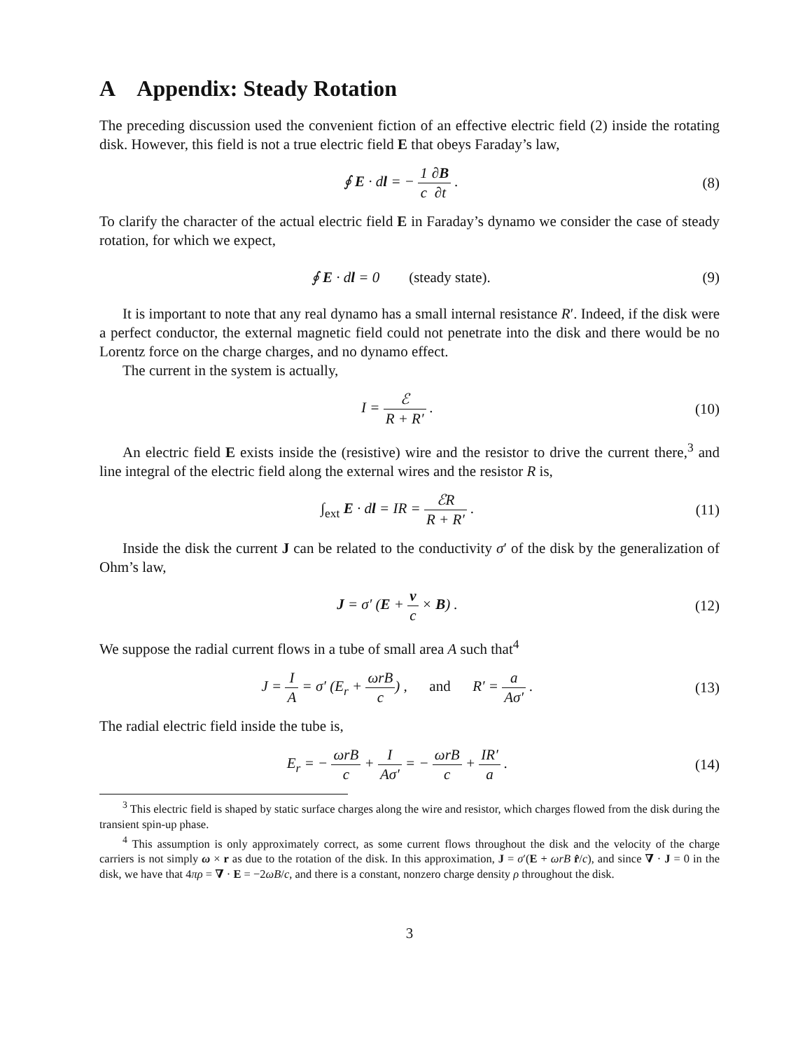A Appendix: Steady Rotation
The preceding discussion used the convenient fiction of an effective electric field (2) inside the rotating disk. However, this field is not a true electric field E that obeys Faraday’s law,
∮ E · dl = − 1 c∂B ∂t . (8)
To clarify the character of the actual electric field E in Faraday’s dynamo we consider the case of steady rotation, for which we expect,
∮ E · dl = 0 (steady state).
(9)
It is important to note that any real dynamo has a small internal resistance R′. Indeed, if the disk were a perfect conductor, the external magnetic field could not penetrate into the disk and there would be no Lorentz force on the charge charges, and no dynamo effect.
The current in the system is actually,
I = ℰ R + R′ . (10)
An electric field E exists inside the (resistive) wire and the resistor to drive the current there,<sup>3</sup> and line integral of the electric field along the external wires and the resistor R is,
∫<sub>ext</sub> E · dl = IR = ℰR R + R′ . (11)
Inside the disk the current J can be related to the conductivity σ′ of the disk by the generalization of Ohm’s law,
J = σ′ (E + v c × B) . (12)
We suppose the radial current flows in a tube of small area A such that<sup>4</sup>
J = I A = σ′ (E<sub>r</sub> + ωrB c) , and R′ = a Aσ′ .
(13)
The radial electric field inside the tube is,
E<sub>r</sub> = − ωrB c + I Aσ′ = − ωrB c + IR′ a .
(14)
<sup>3</sup> This electric field is shaped by static surface charges along the wire and resistor, which charges flowed from the disk during the transient spin-up phase.
<sup>4</sup> This assumption is only approximately correct, as some current flows throughout the disk and the velocity of the charge carriers is not simply ω × r as due to the rotation of the disk. In this approximation, J = σ′(E + ωrB r̂/c), and since ∇ · J = 0 in the disk, we have that 4πρ = ∇ · E = −2ωB/c, and there is a constant, nonzero charge density ρ throughout the disk.
3